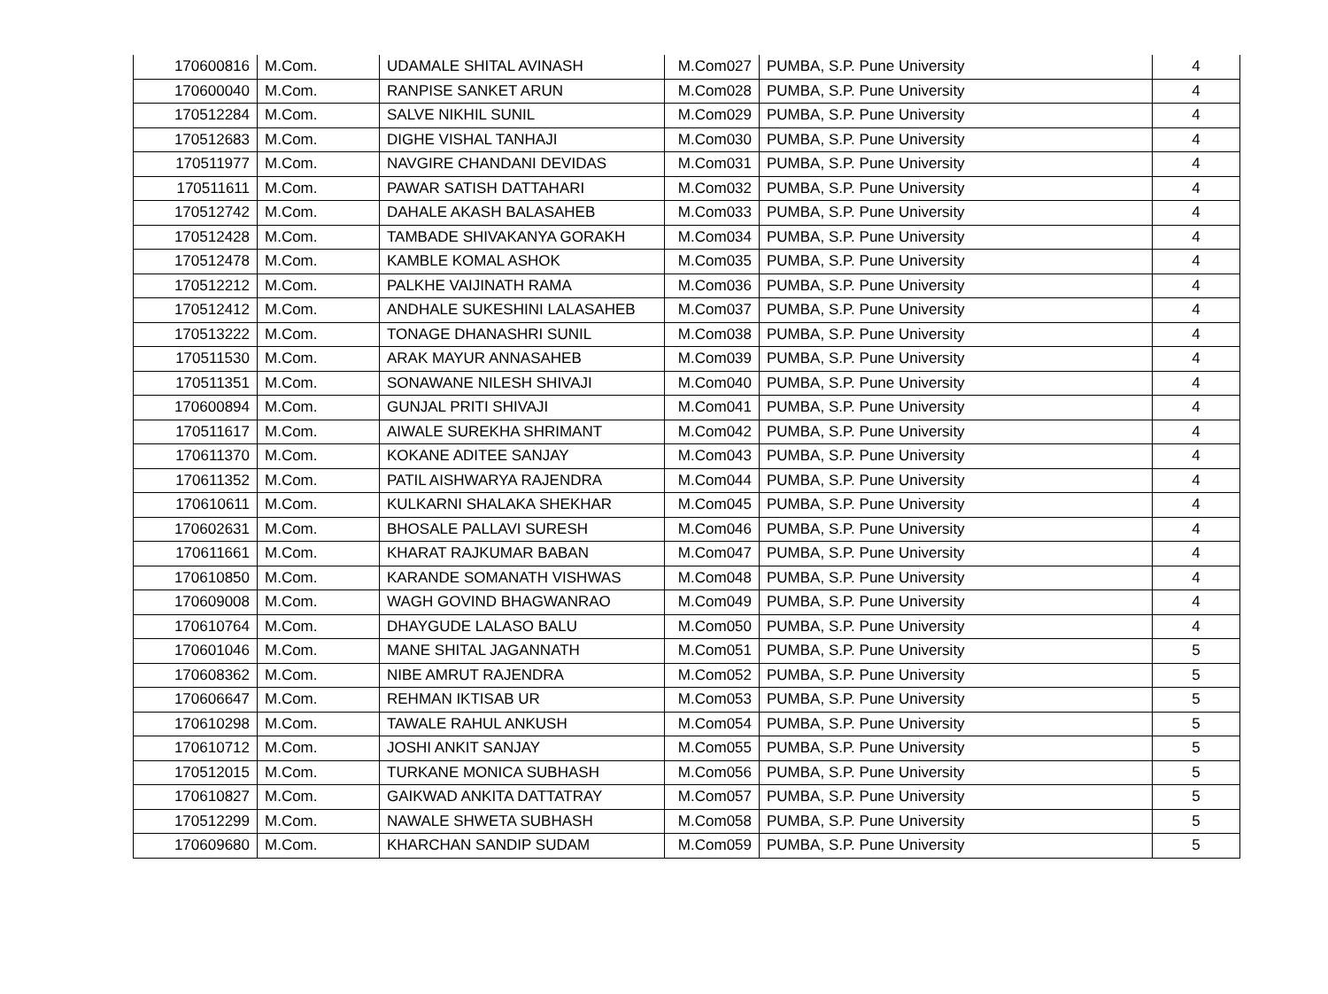| 170600816 | M.Com. | UDAMALE SHITAL AVINASH | M.Com027 | PUMBA, S.P. Pune University | 4 |
| 170600040 | M.Com. | RANPISE SANKET ARUN | M.Com028 | PUMBA, S.P. Pune University | 4 |
| 170512284 | M.Com. | SALVE NIKHIL SUNIL | M.Com029 | PUMBA, S.P. Pune University | 4 |
| 170512683 | M.Com. | DIGHE VISHAL TANHAJI | M.Com030 | PUMBA, S.P. Pune University | 4 |
| 170511977 | M.Com. | NAVGIRE CHANDANI DEVIDAS | M.Com031 | PUMBA, S.P. Pune University | 4 |
| 170511611 | M.Com. | PAWAR SATISH DATTAHARI | M.Com032 | PUMBA, S.P. Pune University | 4 |
| 170512742 | M.Com. | DAHALE AKASH BALASAHEB | M.Com033 | PUMBA, S.P. Pune University | 4 |
| 170512428 | M.Com. | TAMBADE SHIVAKANYA GORAKH | M.Com034 | PUMBA, S.P. Pune University | 4 |
| 170512478 | M.Com. | KAMBLE KOMAL ASHOK | M.Com035 | PUMBA, S.P. Pune University | 4 |
| 170512212 | M.Com. | PALKHE VAIJINATH RAMA | M.Com036 | PUMBA, S.P. Pune University | 4 |
| 170512412 | M.Com. | ANDHALE SUKESHINI LALASAHEB | M.Com037 | PUMBA, S.P. Pune University | 4 |
| 170513222 | M.Com. | TONAGE DHANASHRI SUNIL | M.Com038 | PUMBA, S.P. Pune University | 4 |
| 170511530 | M.Com. | ARAK MAYUR ANNASAHEB | M.Com039 | PUMBA, S.P. Pune University | 4 |
| 170511351 | M.Com. | SONAWANE NILESH SHIVAJI | M.Com040 | PUMBA, S.P. Pune University | 4 |
| 170600894 | M.Com. | GUNJAL PRITI SHIVAJI | M.Com041 | PUMBA, S.P. Pune University | 4 |
| 170511617 | M.Com. | AIWALE SUREKHA SHRIMANT | M.Com042 | PUMBA, S.P. Pune University | 4 |
| 170611370 | M.Com. | KOKANE ADITEE SANJAY | M.Com043 | PUMBA, S.P. Pune University | 4 |
| 170611352 | M.Com. | PATIL AISHWARYA RAJENDRA | M.Com044 | PUMBA, S.P. Pune University | 4 |
| 170610611 | M.Com. | KULKARNI SHALAKA SHEKHAR | M.Com045 | PUMBA, S.P. Pune University | 4 |
| 170602631 | M.Com. | BHOSALE PALLAVI SURESH | M.Com046 | PUMBA, S.P. Pune University | 4 |
| 170611661 | M.Com. | KHARAT RAJKUMAR BABAN | M.Com047 | PUMBA, S.P. Pune University | 4 |
| 170610850 | M.Com. | KARANDE SOMANATH VISHWAS | M.Com048 | PUMBA, S.P. Pune University | 4 |
| 170609008 | M.Com. | WAGH GOVIND BHAGWANRAO | M.Com049 | PUMBA, S.P. Pune University | 4 |
| 170610764 | M.Com. | DHAYGUDE LALASO BALU | M.Com050 | PUMBA, S.P. Pune University | 4 |
| 170601046 | M.Com. | MANE SHITAL JAGANNATH | M.Com051 | PUMBA, S.P. Pune University | 5 |
| 170608362 | M.Com. | NIBE AMRUT RAJENDRA | M.Com052 | PUMBA, S.P. Pune University | 5 |
| 170606647 | M.Com. | REHMAN IKTISAB UR | M.Com053 | PUMBA, S.P. Pune University | 5 |
| 170610298 | M.Com. | TAWALE RAHUL ANKUSH | M.Com054 | PUMBA, S.P. Pune University | 5 |
| 170610712 | M.Com. | JOSHI ANKIT SANJAY | M.Com055 | PUMBA, S.P. Pune University | 5 |
| 170512015 | M.Com. | TURKANE MONICA SUBHASH | M.Com056 | PUMBA, S.P. Pune University | 5 |
| 170610827 | M.Com. | GAIKWAD ANKITA DATTATRAY | M.Com057 | PUMBA, S.P. Pune University | 5 |
| 170512299 | M.Com. | NAWALE SHWETA SUBHASH | M.Com058 | PUMBA, S.P. Pune University | 5 |
| 170609680 | M.Com. | KHARCHAN SANDIP SUDAM | M.Com059 | PUMBA, S.P. Pune University | 5 |